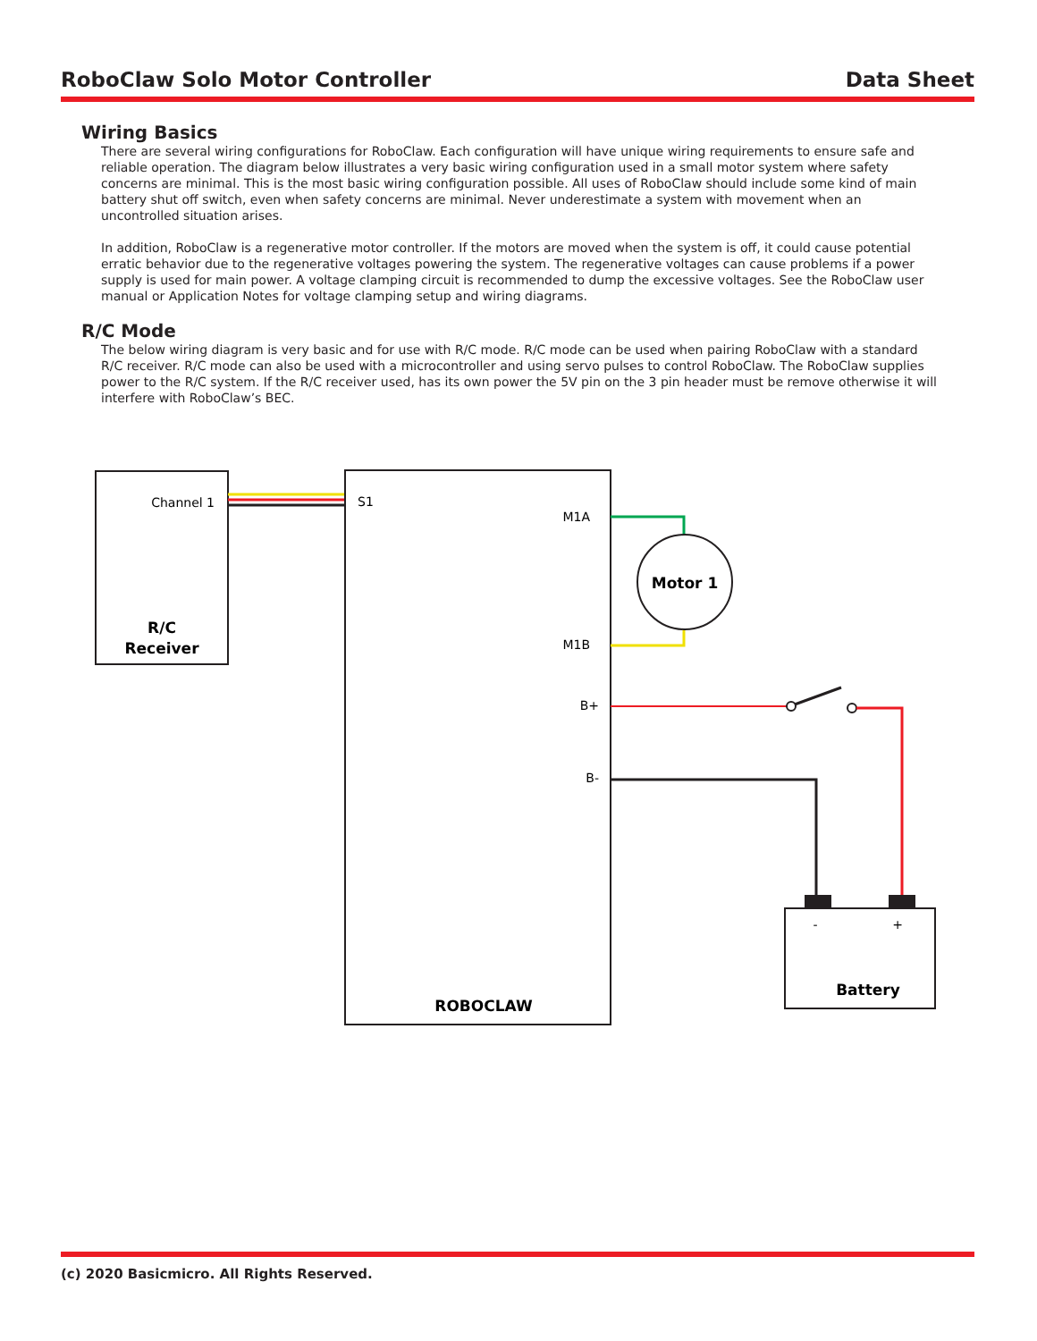RoboClaw Solo Motor Controller Data Sheet
Wiring Basics
There are several wiring configurations for RoboClaw. Each configuration will have unique wiring requirements to ensure safe and reliable operation. The diagram below illustrates a very basic wiring configuration used in a small motor system where safety concerns are minimal. This is the most basic wiring configuration possible. All uses of RoboClaw should include some kind of main battery shut off switch, even when safety concerns are minimal. Never underestimate a system with movement when an uncontrolled situation arises.
In addition, RoboClaw is a regenerative motor controller. If the motors are moved when the system is off, it could cause potential erratic behavior due to the regenerative voltages powering the system. The regenerative voltages can cause problems if a power supply is used for main power. A voltage clamping circuit is recommended to dump the excessive voltages. See the RoboClaw user manual or Application Notes for voltage clamping setup and wiring diagrams.
R/C Mode
The below wiring diagram is very basic and for use with R/C mode. R/C mode can be used when pairing RoboClaw with a standard R/C receiver. R/C mode can also be used with a microcontroller and using servo pulses to control RoboClaw. The RoboClaw supplies power to the R/C system. If the R/C receiver used, has its own power the 5V pin on the 3 pin header must be remove otherwise it will interfere with RoboClaw’s BEC.
Channel 1
R/C
Receiver
S1
M1A
M1B
B+
B-
ROBOCLAW
Motor 1
-
+
Battery
(c) 2020 Basicmicro. All Rights Reserved.